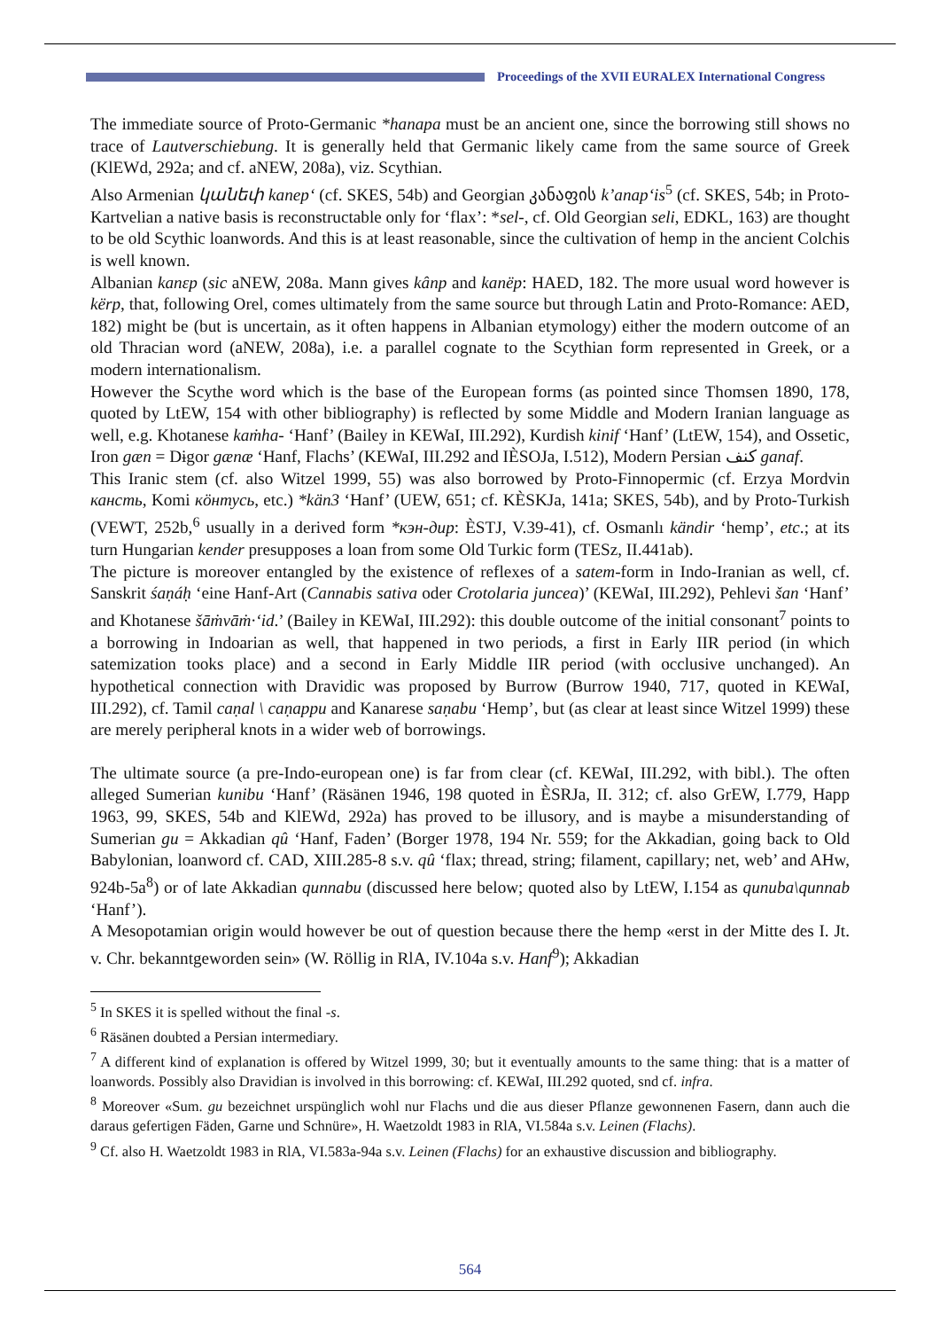Proceedings of the XVII EURALEX International Congress
The immediate source of Proto-Germanic *hanapa must be an ancient one, since the borrowing still shows no trace of Lautverschiebung. It is generally held that Germanic likely came from the same source of Greek (KlEWd, 292a; and cf. aNEW, 208a), viz. Scythian.
Also Armenian կանեփ kanep‘ (cf. SKES, 54b) and Georgian კანაფის k’anap‘is<sup>5</sup> (cf. SKES, 54b; in Proto-Kartvelian a native basis is reconstructable only for ‘flax’: *sel-, cf. Old Georgian seli, EDKL, 163) are thought to be old Scythic loanwords. And this is at least reasonable, since the cultivation of hemp in the ancient Colchis is well known.
Albanian kanεp (sic aNEW, 208a. Mann gives kânp and kanëp: HAED, 182. The more usual word however is kërp, that, following Orel, comes ultimately from the same source but through Latin and Proto-Romance: AED, 182) might be (but is uncertain, as it often happens in Albanian etymology) either the modern outcome of an old Thracian word (aNEW, 208a), i.e. a parallel cognate to the Scythian form represented in Greek, or a modern internationalism.
However the Scythe word which is the base of the European forms (as pointed since Thomsen 1890, 178, quoted by LtEW, 154 with other bibliography) is reflected by some Middle and Modern Iranian language as well, e.g. Khotanese kaṁha- ‘Hanf’ (Bailey in KEWaI, III.292), Kurdish kinif ‘Hanf’ (LtEW, 154), and Ossetic, Iron gæn = Dɨgor gænæ ‘Hanf, Flachs’ (KEWaI, III.292 and IÈSOJa, I.512), Modern Persian كنف ganaf.
This Iranic stem (cf. also Witzel 1999, 55) was also borrowed by Proto-Finnopermic (cf. Erzya Mordvin кансть, Komi кӧнтусь, etc.) *kän3 ‘Hanf’ (UEW, 651; cf. KÈSKJa, 141a; SKES, 54b), and by Proto-Turkish (VEWT, 252b,<sup>6</sup> usually in a derived form *кэн-дир: ÈSTJ, V.39-41), cf. Osmanlı kändir ‘hemp’, etc.; at its turn Hungarian kender presupposes a loan from some Old Turkic form (TESz, II.441ab).
The picture is moreover entangled by the existence of reflexes of a satem-form in Indo-Iranian as well, cf. Sanskrit śaṇáḥ ‘eine Hanf-Art (Cannabis sativa oder Crotolaria juncea)’ (KEWaI, III.292), Pehlevi šan ‘Hanf’ and Khotanese šāṁvāṁ·‘id.’ (Bailey in KEWaI, III.292): this double outcome of the initial consonant<sup>7</sup> points to a borrowing in Indoarian as well, that happened in two periods, a first in Early IIR period (in which satemization tooks place) and a second in Early Middle IIR period (with occlusive unchanged). An hypothetical connection with Dravidic was proposed by Burrow (Burrow 1940, 717, quoted in KEWaI, III.292), cf. Tamil caṇal \ caṇappu and Kanarese saṇabu ‘Hemp’, but (as clear at least since Witzel 1999) these are merely peripheral knots in a wider web of borrowings.
The ultimate source (a pre-Indo-european one) is far from clear (cf. KEWaI, III.292, with bibl.). The often alleged Sumerian kunibu ‘Hanf’ (Räsänen 1946, 198 quoted in ÈSRJa, II. 312; cf. also GrEW, I.779, Happ 1963, 99, SKES, 54b and KlEWd, 292a) has proved to be illusory, and is maybe a misunderstanding of Sumerian gu = Akkadian qû ‘Hanf, Faden’ (Borger 1978, 194 Nr. 559; for the Akkadian, going back to Old Babylonian, loanword cf. CAD, XIII.285-8 s.v. qû ‘flax; thread, string; filament, capillary; net, web’ and AHw, 924b-5a<sup>8</sup>) or of late Akkadian qunnabu (discussed here below; quoted also by LtEW, I.154 as qunuba\qunnab ‘Hanf’).
A Mesopotamian origin would however be out of question because there the hemp «erst in der Mitte des I. Jt. v. Chr. bekanntgeworden sein» (W. Röllig in RlA, IV.104a s.v. Hanf<sup>9</sup>); Akkadian
<sup>5</sup> In SKES it is spelled without the final -s.
<sup>6</sup> Räsänen doubted a Persian intermediary.
<sup>7</sup> A different kind of explanation is offered by Witzel 1999, 30; but it eventually amounts to the same thing: that is a matter of loanwords. Possibly also Dravidian is involved in this borrowing: cf. KEWaI, III.292 quoted, snd cf. infra.
<sup>8</sup> Moreover «Sum. gu bezeichnet urspünglich wohl nur Flachs und die aus dieser Pflanze gewonnenen Fasern, dann auch die daraus gefertigen Fäden, Garne und Schnüre», H. Waetzoldt 1983 in RlA, VI.584a s.v. Leinen (Flachs).
<sup>9</sup> Cf. also H. Waetzoldt 1983 in RlA, VI.583a-94a s.v. Leinen (Flachs) for an exhaustive discussion and bibliography.
564